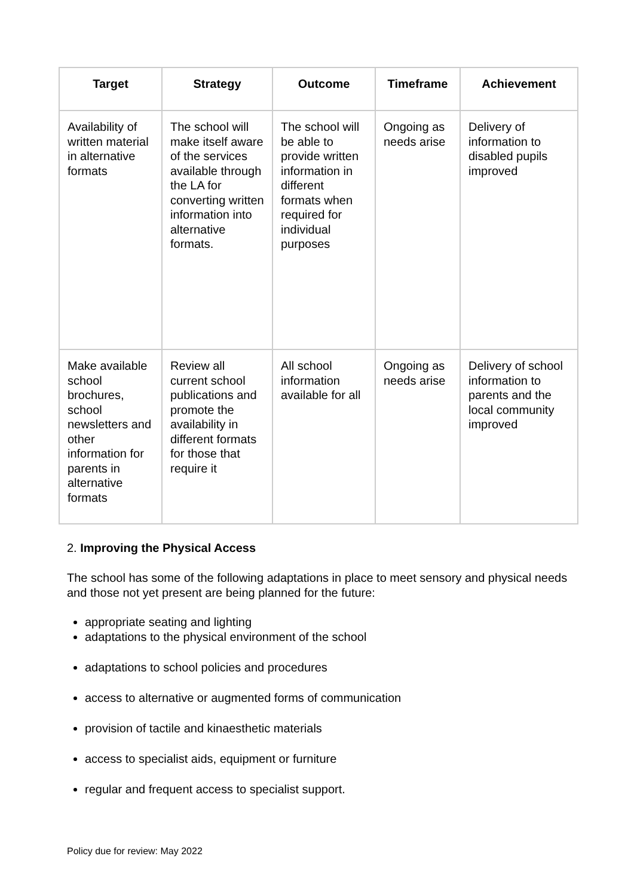| Target | Strategy | Outcome | Timeframe | Achievement |
| --- | --- | --- | --- | --- |
| Availability of written material in alternative formats | The school will make itself aware of the services available through the LA for converting written information into alternative formats. | The school will be able to provide written information in different formats when required for individual purposes | Ongoing as needs arise | Delivery of information to disabled pupils improved |
| Make available school brochures, school newsletters and other information for parents in alternative formats | Review all current school publications and promote the availability in different formats for those that require it | All school information available for all | Ongoing as needs arise | Delivery of school information to parents and the local community improved |
2. Improving the Physical Access
The school has some of the following adaptations in place to meet sensory and physical needs and those not yet present are being planned for the future:
appropriate seating and lighting
adaptations to the physical environment of the school
adaptations to school policies and procedures
access to alternative or augmented forms of communication
provision of tactile and kinaesthetic materials
access to specialist aids, equipment or furniture
regular and frequent access to specialist support.
Policy due for review: May 2022